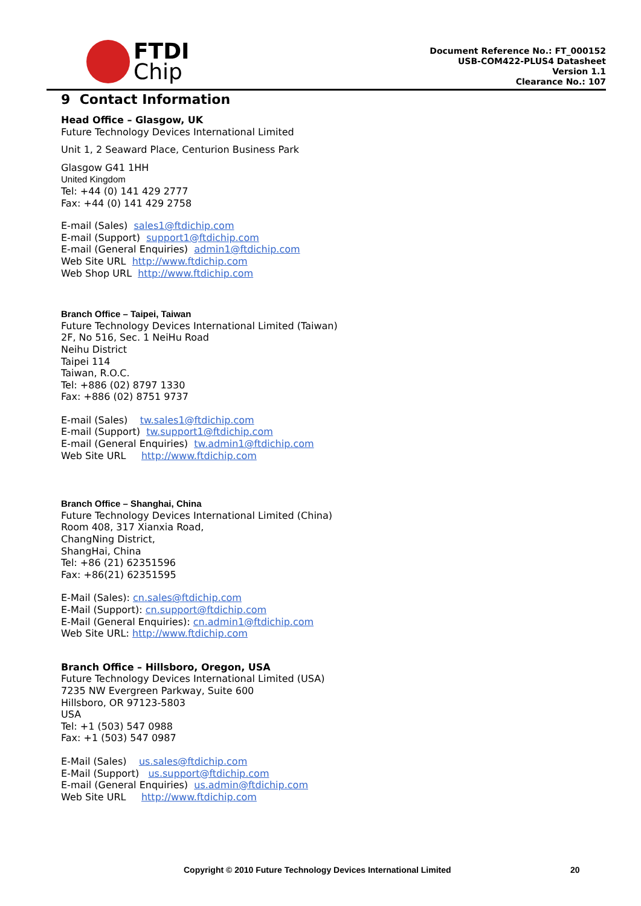FTDI
Chip
Document Reference No.: FT_000152
USB-COM422-PLUS4 Datasheet
Version 1.1
Clearance No.: 107
9 Contact Information
Head Office – Glasgow, UK
Future Technology Devices International Limited
Unit 1, 2 Seaward Place, Centurion Business Park
Glasgow G41 1HH
United Kingdom
Tel: +44 (0) 141 429 2777
Fax: +44 (0) 141 429 2758
E-mail (Sales) sales1@ftdichip.com
E-mail (Support) support1@ftdichip.com
E-mail (General Enquiries) admin1@ftdichip.com
Web Site URL http://www.ftdichip.com
Web Shop URL http://www.ftdichip.com
Branch Office – Taipei, Taiwan
Future Technology Devices International Limited (Taiwan)
2F, No 516, Sec. 1 NeiHu Road
Neihu District
Taipei 114
Taiwan, R.O.C.
Tel: +886 (02) 8797 1330
Fax: +886 (02) 8751 9737
E-mail (Sales) tw.sales1@ftdichip.com
E-mail (Support) tw.support1@ftdichip.com
E-mail (General Enquiries) tw.admin1@ftdichip.com
Web Site URL http://www.ftdichip.com
Branch Office – Shanghai, China
Future Technology Devices International Limited (China)
Room 408, 317 Xianxia Road,
ChangNing District,
ShangHai, China
Tel: +86 (21) 62351596
Fax: +86(21) 62351595
E-Mail (Sales): cn.sales@ftdichip.com
E-Mail (Support): cn.support@ftdichip.com
E-Mail (General Enquiries): cn.admin1@ftdichip.com
Web Site URL: http://www.ftdichip.com
Branch Office – Hillsboro, Oregon, USA
Future Technology Devices International Limited (USA)
7235 NW Evergreen Parkway, Suite 600
Hillsboro, OR 97123-5803
USA
Tel: +1 (503) 547 0988
Fax: +1 (503) 547 0987
E-Mail (Sales) us.sales@ftdichip.com
E-Mail (Support) us.support@ftdichip.com
E-mail (General Enquiries) us.admin@ftdichip.com
Web Site URL http://www.ftdichip.com
Copyright © 2010 Future Technology Devices International Limited 20